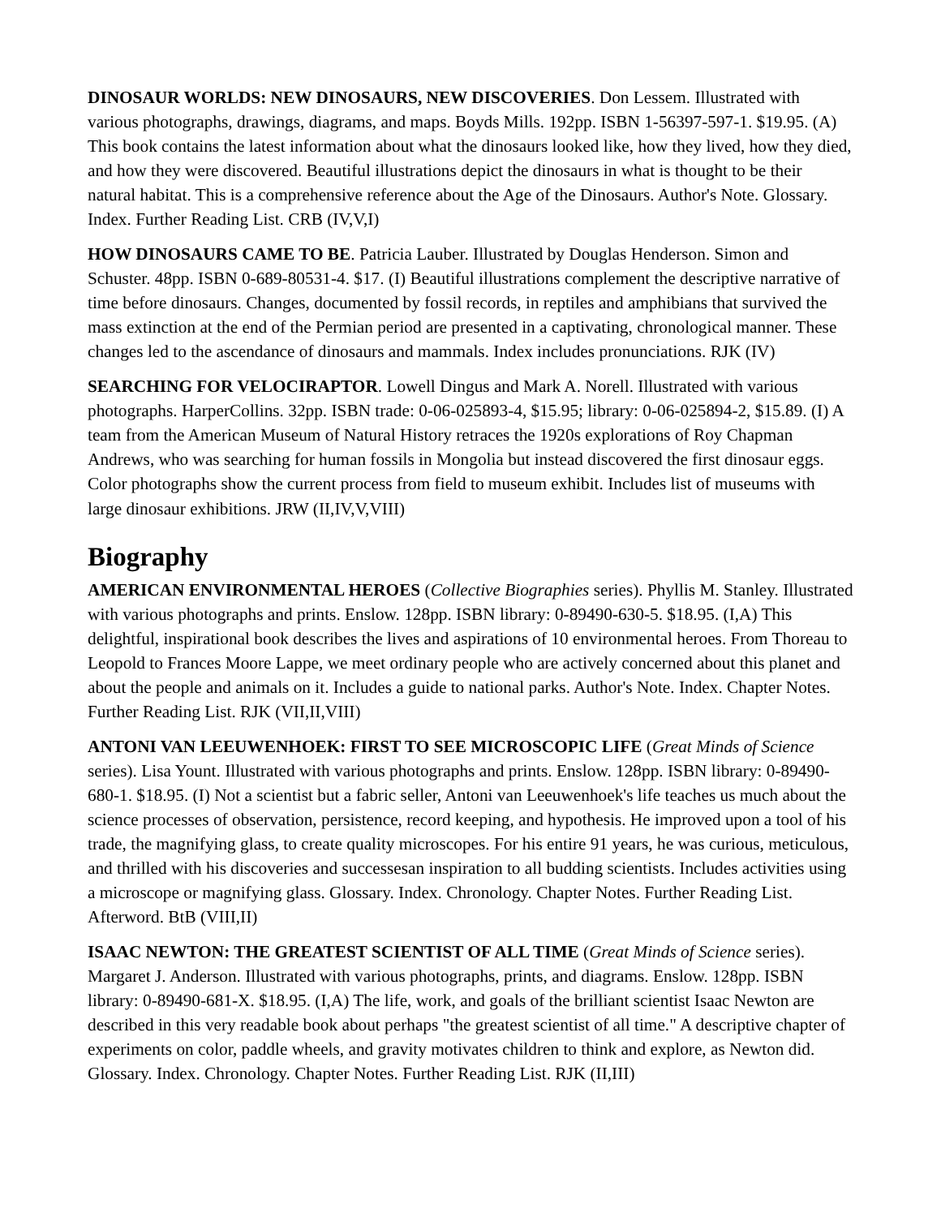DINOSAUR WORLDS: NEW DINOSAURS, NEW DISCOVERIES. Don Lessem. Illustrated with various photographs, drawings, diagrams, and maps. Boyds Mills. 192pp. ISBN 1-56397-597-1. $19.95. (A) This book contains the latest information about what the dinosaurs looked like, how they lived, how they died, and how they were discovered. Beautiful illustrations depict the dinosaurs in what is thought to be their natural habitat. This is a comprehensive reference about the Age of the Dinosaurs. Author's Note. Glossary. Index. Further Reading List. CRB (IV,V,I)
HOW DINOSAURS CAME TO BE. Patricia Lauber. Illustrated by Douglas Henderson. Simon and Schuster. 48pp. ISBN 0-689-80531-4. $17. (I) Beautiful illustrations complement the descriptive narrative of time before dinosaurs. Changes, documented by fossil records, in reptiles and amphibians that survived the mass extinction at the end of the Permian period are presented in a captivating, chronological manner. These changes led to the ascendance of dinosaurs and mammals. Index includes pronunciations. RJK (IV)
SEARCHING FOR VELOCIRAPTOR. Lowell Dingus and Mark A. Norell. Illustrated with various photographs. HarperCollins. 32pp. ISBN trade: 0-06-025893-4, $15.95; library: 0-06-025894-2, $15.89. (I) A team from the American Museum of Natural History retraces the 1920s explorations of Roy Chapman Andrews, who was searching for human fossils in Mongolia but instead discovered the first dinosaur eggs. Color photographs show the current process from field to museum exhibit. Includes list of museums with large dinosaur exhibitions. JRW (II,IV,V,VIII)
Biography
AMERICAN ENVIRONMENTAL HEROES (Collective Biographies series). Phyllis M. Stanley. Illustrated with various photographs and prints. Enslow. 128pp. ISBN library: 0-89490-630-5. $18.95. (I,A) This delightful, inspirational book describes the lives and aspirations of 10 environmental heroes. From Thoreau to Leopold to Frances Moore Lappe, we meet ordinary people who are actively concerned about this planet and about the people and animals on it. Includes a guide to national parks. Author's Note. Index. Chapter Notes. Further Reading List. RJK (VII,II,VIII)
ANTONI VAN LEEUWENHOEK: FIRST TO SEE MICROSCOPIC LIFE (Great Minds of Science series). Lisa Yount. Illustrated with various photographs and prints. Enslow. 128pp. ISBN library: 0-89490-680-1. $18.95. (I) Not a scientist but a fabric seller, Antoni van Leeuwenhoek's life teaches us much about the science processes of observation, persistence, record keeping, and hypothesis. He improved upon a tool of his trade, the magnifying glass, to create quality microscopes. For his entire 91 years, he was curious, meticulous, and thrilled with his discoveries and successesan inspiration to all budding scientists. Includes activities using a microscope or magnifying glass. Glossary. Index. Chronology. Chapter Notes. Further Reading List. Afterword. BtB (VIII,II)
ISAAC NEWTON: THE GREATEST SCIENTIST OF ALL TIME (Great Minds of Science series). Margaret J. Anderson. Illustrated with various photographs, prints, and diagrams. Enslow. 128pp. ISBN library: 0-89490-681-X. $18.95. (I,A) The life, work, and goals of the brilliant scientist Isaac Newton are described in this very readable book about perhaps "the greatest scientist of all time." A descriptive chapter of experiments on color, paddle wheels, and gravity motivates children to think and explore, as Newton did. Glossary. Index. Chronology. Chapter Notes. Further Reading List. RJK (II,III)